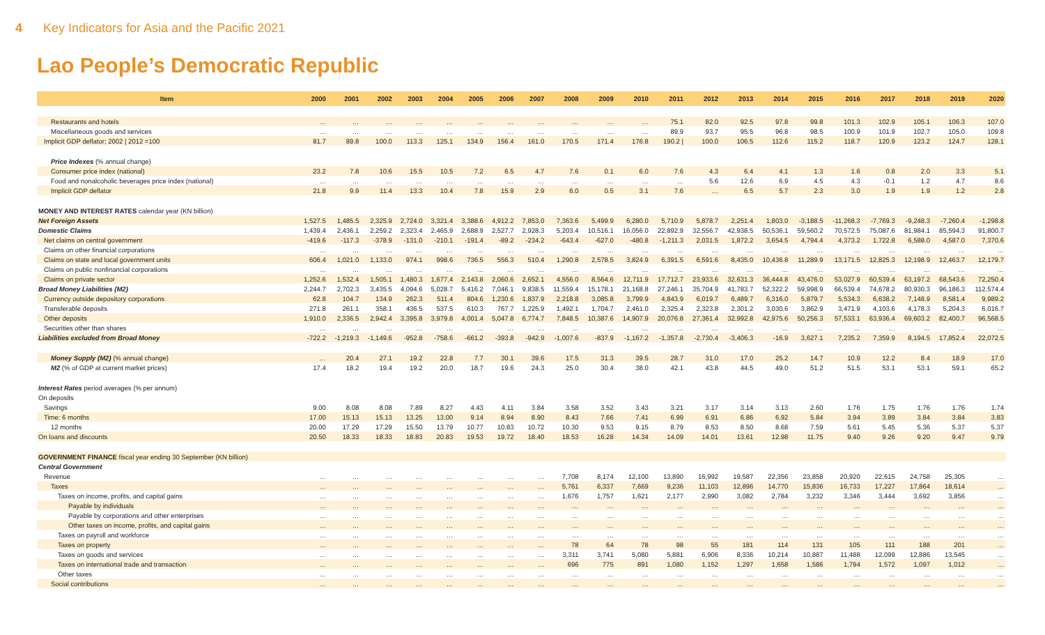4 Key Indicators for Asia and the Pacific 2021
Lao People’s Democratic Republic
| Item | 2000 | 2001 | 2002 | 2003 | 2004 | 2005 | 2006 | 2007 | 2008 | 2009 | 2010 | 2011 | 2012 | 2013 | 2014 | 2015 | 2016 | 2017 | 2018 | 2019 | 2020 |
| --- | --- | --- | --- | --- | --- | --- | --- | --- | --- | --- | --- | --- | --- | --- | --- | --- | --- | --- | --- | --- | --- |
| Restaurants and hotels | … | … | … | … | … | … | … | … | … | … | … | 75.1 | 82.0 | 92.5 | 97.8 | 99.8 | 101.3 | 102.9 | 105.1 | 106.3 | 107.0 |
| Miscellaneous goods and services | … | … | … | … | … | … | … | … | … | … | … | 89.9 | 93.7 | 95.5 | 96.8 | 98.5 | 100.9 | 101.9 | 102.7 | 105.0 | 109.8 |
| Implicit GDP deflator; 2002 / 2012 =100 | 81.7 | 89.8 | 100.0 | 113.3 | 125.1 | 134.9 | 156.4 | 161.0 | 170.5 | 171.4 | 176.8 | 190.2 / | 100.0 | 106.5 | 112.6 | 115.2 | 118.7 | 120.9 | 123.2 | 124.7 | 128.1 |
| Price Indexes (% annual change) | | | | | | | | | | | | | | | | | | | | | |
| Consumer price index (national) | 23.2 | 7.8 | 10.6 | 15.5 | 10.5 | 7.2 | 6.5 | 4.7 | 7.6 | 0.1 | 6.0 | 7.6 | 4.3 | 6.4 | 4.1 | 1.3 | 1.6 | 0.8 | 2.0 | 3.3 | 5.1 |
| Food and nonalcoholic beverages price index (national) | … | … | … | … | … | … | … | … | … | … | … | … | 5.6 | 12.6 | 6.9 | 4.5 | 4.3 | -0.1 | 1.2 | 4.7 | 8.6 |
| Implicit GDP deflator | 21.8 | 9.9 | 11.4 | 13.3 | 10.4 | 7.8 | 15.9 | 2.9 | 6.0 | 0.5 | 3.1 | 7.6 | … | 6.5 | 5.7 | 2.3 | 3.0 | 1.9 | 1.9 | 1.2 | 2.8 |
| MONEY AND INTEREST RATES calendar year (KN billion) | | | | | | | | | | | | | | | | | | | | | |
| Net Foreign Assets | 1,527.5 | 1,485.5 | 2,325.9 | 2,724.0 | 3,321.4 | 3,388.6 | 4,912.2 | 7,853.0 | 7,363.6 | 5,499.9 | 6,280.0 | 5,710.9 | 5,878.7 | 2,251.4 | 1,803.0 | -3,188.5 | -11,268.3 | -7,769.3 | -9,248.3 | -7,260.4 | -1,298.8 |
| Domestic Claims | 1,439.4 | 2,436.1 | 2,259.2 | 2,323.4 | 2,465.9 | 2,688.9 | 2,527.7 | 2,928.3 | 5,203.4 | 10,516.1 | 16,056.0 | 22,892.9 | 32,556.7 | 42,938.5 | 50,536.1 | 59,560.2 | 70,572.5 | 75,087.6 | 81,984.1 | 85,594.3 | 91,800.7 |
| Net claims on central government | -419.6 | -117.3 | -378.9 | -131.0 | -210.1 | -191.4 | -89.2 | -234.2 | -643.4 | -627.0 | -480.8 | -1,211.3 | 2,031.5 | 1,872.2 | 3,654.5 | 4,794.4 | 4,373.2 | 1,722.8 | 6,588.0 | 4,587.0 | 7,370.6 |
| Claims on other financial corporations | … | … | … | … | … | … | … | … | … | … | … | … | … | … | … | … | … | … | … | … | … |
| Claims on state and local government units | 606.4 | 1,021.0 | 1,133.0 | 974.1 | 998.6 | 736.5 | 556.3 | 510.4 | 1,290.8 | 2,578.5 | 3,824.9 | 6,391.5 | 6,591.6 | 8,435.0 | 10,436.8 | 11,289.9 | 13,171.5 | 12,825.3 | 12,198.9 | 12,463.7 | 12,179.7 |
| Claims on public nonfinancial corporations | … | … | … | … | … | … | … | … | … | … | … | … | … | … | … | … | … | … | … | … | … |
| Claims on private sector | 1,252.6 | 1,532.4 | 1,505.1 | 1,480.3 | 1,677.4 | 2,143.8 | 2,060.6 | 2,652.1 | 4,556.0 | 8,564.6 | 12,711.9 | 17,712.7 | 23,933.6 | 32,631.3 | 36,444.8 | 43,476.0 | 53,027.9 | 60,539.4 | 63,197.2 | 68,543.6 | 72,250.4 |
| Broad Money Liabilities (M2) | 2,244.7 | 2,702.3 | 3,435.5 | 4,094.6 | 5,028.7 | 5,416.2 | 7,046.1 | 9,838.5 | 11,559.4 | 15,178.1 | 21,168.8 | 27,246.1 | 35,704.9 | 41,783.7 | 52,322.2 | 59,998.9 | 66,539.4 | 74,678.2 | 80,930.3 | 96,186.3 | 112,574.4 |
| Currency outside depository corporations | 62.8 | 104.7 | 134.9 | 262.3 | 511.4 | 804.6 | 1,230.6 | 1,837.9 | 2,218.8 | 3,085.8 | 3,799.9 | 4,843.9 | 6,019.7 | 6,489.7 | 6,316.0 | 5,879.7 | 5,534.3 | 6,638.2 | 7,148.9 | 8,581.4 | 9,989.2 |
| Transferable deposits | 271.8 | 261.1 | 358.1 | 436.5 | 537.5 | 610.3 | 767.7 | 1,225.9 | 1,492.1 | 1,704.7 | 2,461.0 | 2,325.4 | 2,323.8 | 2,301.2 | 3,030.6 | 3,862.9 | 3,471.9 | 4,103.6 | 4,178.3 | 5,204.3 | 6,016.7 |
| Other deposits | 1,910.0 | 2,336.5 | 2,942.4 | 3,395.8 | 3,979.8 | 4,001.4 | 5,047.8 | 6,774.7 | 7,848.5 | 10,387.6 | 14,907.9 | 20,076.8 | 27,361.4 | 32,992.8 | 42,975.6 | 50,256.3 | 57,533.1 | 63,936.4 | 69,603.2 | 82,400.7 | 96,568.5 |
| Securities other than shares | … | … | … | … | … | … | … | … | … | … | … | … | … | … | … | … | … | … | … | … | … |
| Liabilities excluded from Broad Money | -722.2 | -1,219.3 | -1,149.6 | -952.8 | -758.6 | -661.2 | -393.8 | -942.9 | -1,007.6 | -837.9 | -1,167.2 | -1,357.8 | -2,730.4 | -3,406.3 | -16.9 | 3,627.1 | 7,235.2 | 7,359.9 | 8,194.5 | 17,852.4 | 22,072.5 |
| Money Supply (M2) (% annual change) | … | 20.4 | 27.1 | 19.2 | 22.8 | 7.7 | 30.1 | 39.6 | 17.5 | 31.3 | 39.5 | 28.7 | 31.0 | 17.0 | 25.2 | 14.7 | 10.9 | 12.2 | 8.4 | 18.9 | 17.0 |
| M2 (% of GDP at current market prices) | 17.4 | 18.2 | 19.4 | 19.2 | 20.0 | 18.7 | 19.6 | 24.3 | 25.0 | 30.4 | 38.0 | 42.1 | 43.8 | 44.5 | 49.0 | 51.2 | 51.5 | 53.1 | 53.1 | 59.1 | 65.2 |
| Interest Rates period averages (% per annum) | | | | | | | | | | | | | | | | | | | | | |
| On deposits | | | | | | | | | | | | | | | | | | | | | |
| Savings | 9.00 | 8.08 | 8.08 | 7.89 | 8.27 | 4.43 | 4.11 | 3.84 | 3.58 | 3.52 | 3.43 | 3.21 | 3.17 | 3.14 | 3.13 | 2.60 | 1.76 | 1.75 | 1.76 | 1.76 | 1.74 |
| Time: 6 months | 17.00 | 15.13 | 15.13 | 13.25 | 13.00 | 9.14 | 8.94 | 8.90 | 8.43 | 7.66 | 7.41 | 6.99 | 6.91 | 6.86 | 6.92 | 5.84 | 3.94 | 3.89 | 3.84 | 3.84 | 3.83 |
| 12 months | 20.00 | 17.29 | 17.29 | 15.50 | 13.79 | 10.77 | 10.83 | 10.72 | 10.30 | 9.53 | 9.15 | 8.79 | 8.53 | 8.50 | 8.68 | 7.59 | 5.61 | 5.45 | 5.36 | 5.37 | 5.37 |
| On loans and discounts | 20.50 | 18.33 | 18.33 | 18.83 | 20.83 | 19.53 | 19.72 | 18.40 | 18.53 | 16.28 | 14.34 | 14.09 | 14.01 | 13.61 | 12.98 | 11.75 | 9.40 | 9.26 | 9.20 | 9.47 | 9.79 |
| GOVERNMENT FINANCE fiscal year ending 30 September (KN billion) | | | | | | | | | | | | | | | | | | | | | |
| Central Government | | | | | | | | | | | | | | | | | | | | | |
| Revenue | … | … | … | … | … | … | … | … | 7,708 | 8,174 | 12,100 | 13,890 | 16,992 | 19,587 | 22,356 | 23,858 | 20,920 | 22,615 | 24,758 | 25,305 | … |
| Taxes | … | … | … | … | … | … | … | … | 5,761 | 6,337 | 7,669 | 9,236 | 11,103 | 12,896 | 14,770 | 15,836 | 16,733 | 17,227 | 17,864 | 18,614 | … |
| Taxes on income, profits, and capital gains | … | … | … | … | … | … | … | … | 1,676 | 1,757 | 1,621 | 2,177 | 2,990 | 3,082 | 2,784 | 3,232 | 3,346 | 3,444 | 3,692 | 3,856 | … |
| Payable by individuals | … | … | … | … | … | … | … | … | … | … | … | … | … | … | … | … | … | … | … | … | … |
| Payable by corporations and other enterprises | … | … | … | … | … | … | … | … | … | … | … | … | … | … | … | … | … | … | … | … | … |
| Other taxes on income, profits, and capital gains | … | … | … | … | … | … | … | … | … | … | … | … | … | … | … | … | … | … | … | … | … |
| Taxes on payroll and workforce | … | … | … | … | … | … | … | … | … | … | … | … | … | … | … | … | … | … | … | … | … |
| Taxes on property | … | … | … | … | … | … | … | … | 78 | 64 | 78 | 98 | 55 | 181 | 114 | 131 | 105 | 111 | 188 | 201 | … |
| Taxes on goods and services | … | … | … | … | … | … | … | … | 3,311 | 3,741 | 5,080 | 5,881 | 6,906 | 8,336 | 10,214 | 10,887 | 11,488 | 12,099 | 12,886 | 13,545 | … |
| Taxes on international trade and transaction | … | … | … | … | … | … | … | … | 696 | 775 | 891 | 1,080 | 1,152 | 1,297 | 1,658 | 1,586 | 1,794 | 1,572 | 1,097 | 1,012 | … |
| Other taxes | … | … | … | … | … | … | … | … | … | … | … | … | … | … | … | … | … | … | … | … | … |
| Social contributions | … | … | … | … | … | … | … | … | … | … | … | … | … | … | … | … | … | … | … | … | … |